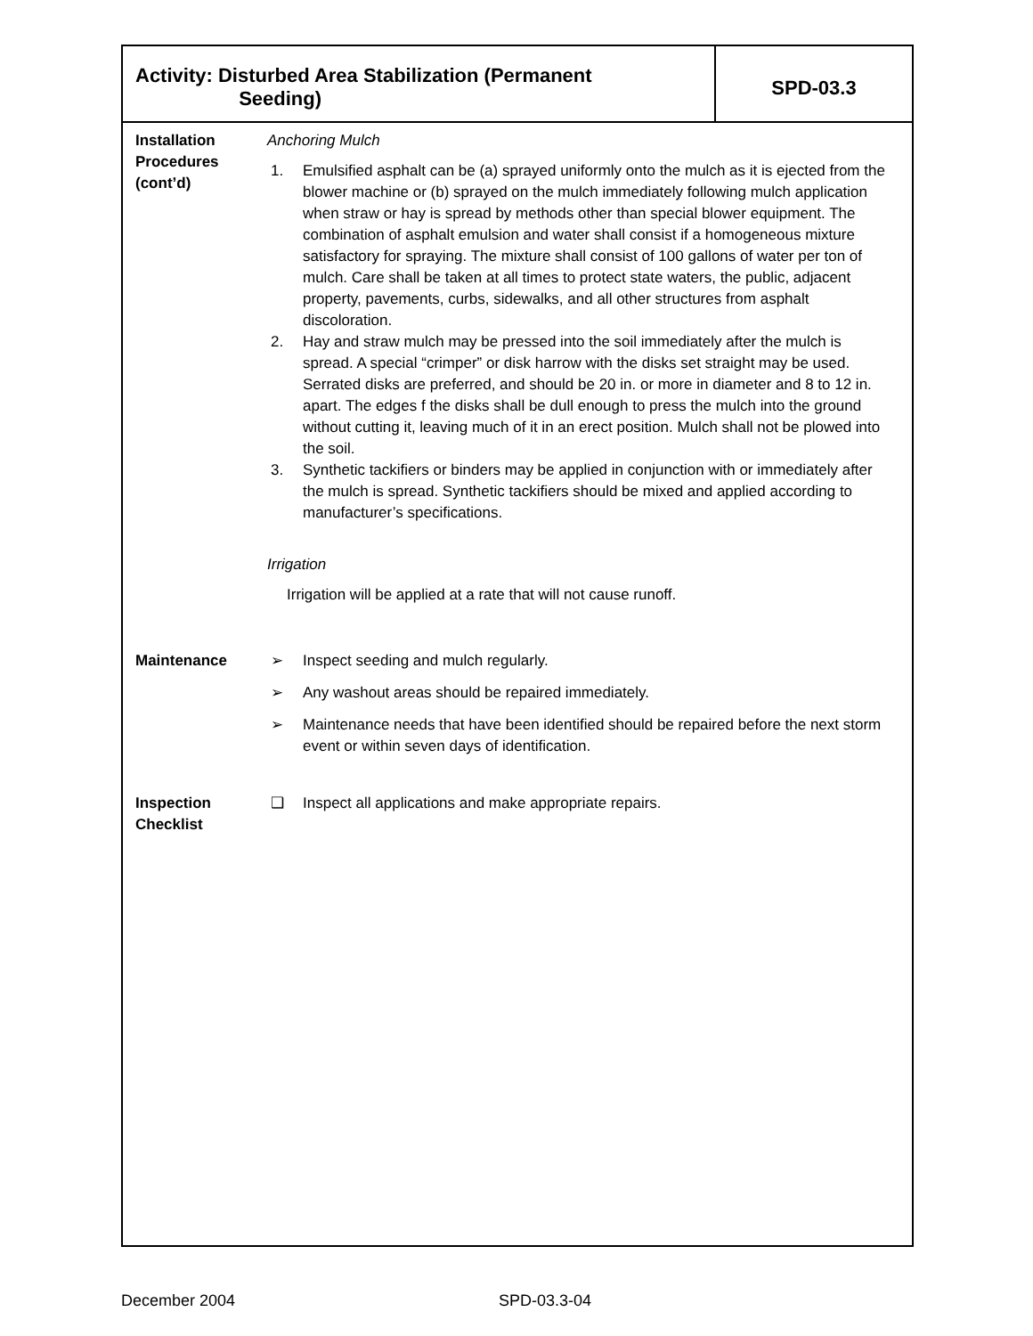Activity: Disturbed Area Stabilization (Permanent
Seeding)
SPD-03.3
Installation
Procedures
(cont’d)
Anchoring Mulch
1. Emulsified asphalt can be (a) sprayed uniformly onto the mulch as it is ejected from the blower machine or (b) sprayed on the mulch immediately following mulch application when straw or hay is spread by methods other than special blower equipment. The combination of asphalt emulsion and water shall consist if a homogeneous mixture satisfactory for spraying. The mixture shall consist of 100 gallons of water per ton of mulch. Care shall be taken at all times to protect state waters, the public, adjacent property, pavements, curbs, sidewalks, and all other structures from asphalt discoloration.
2. Hay and straw mulch may be pressed into the soil immediately after the mulch is spread. A special “crimper” or disk harrow with the disks set straight may be used. Serrated disks are preferred, and should be 20 in. or more in diameter and 8 to 12 in. apart. The edges f the disks shall be dull enough to press the mulch into the ground without cutting it, leaving much of it in an erect position. Mulch shall not be plowed into the soil.
3. Synthetic tackifiers or binders may be applied in conjunction with or immediately after the mulch is spread. Synthetic tackifiers should be mixed and applied according to manufacturer’s specifications.
Irrigation
Irrigation will be applied at a rate that will not cause runoff.
Maintenance ➢ Inspect seeding and mulch regularly.
➢ Any washout areas should be repaired immediately.
➢ Maintenance needs that have been identified should be repaired before the next storm event or within seven days of identification.
Inspection
Checklist
❑ Inspect all applications and make appropriate repairs.
December 2004 SPD-03.3-04